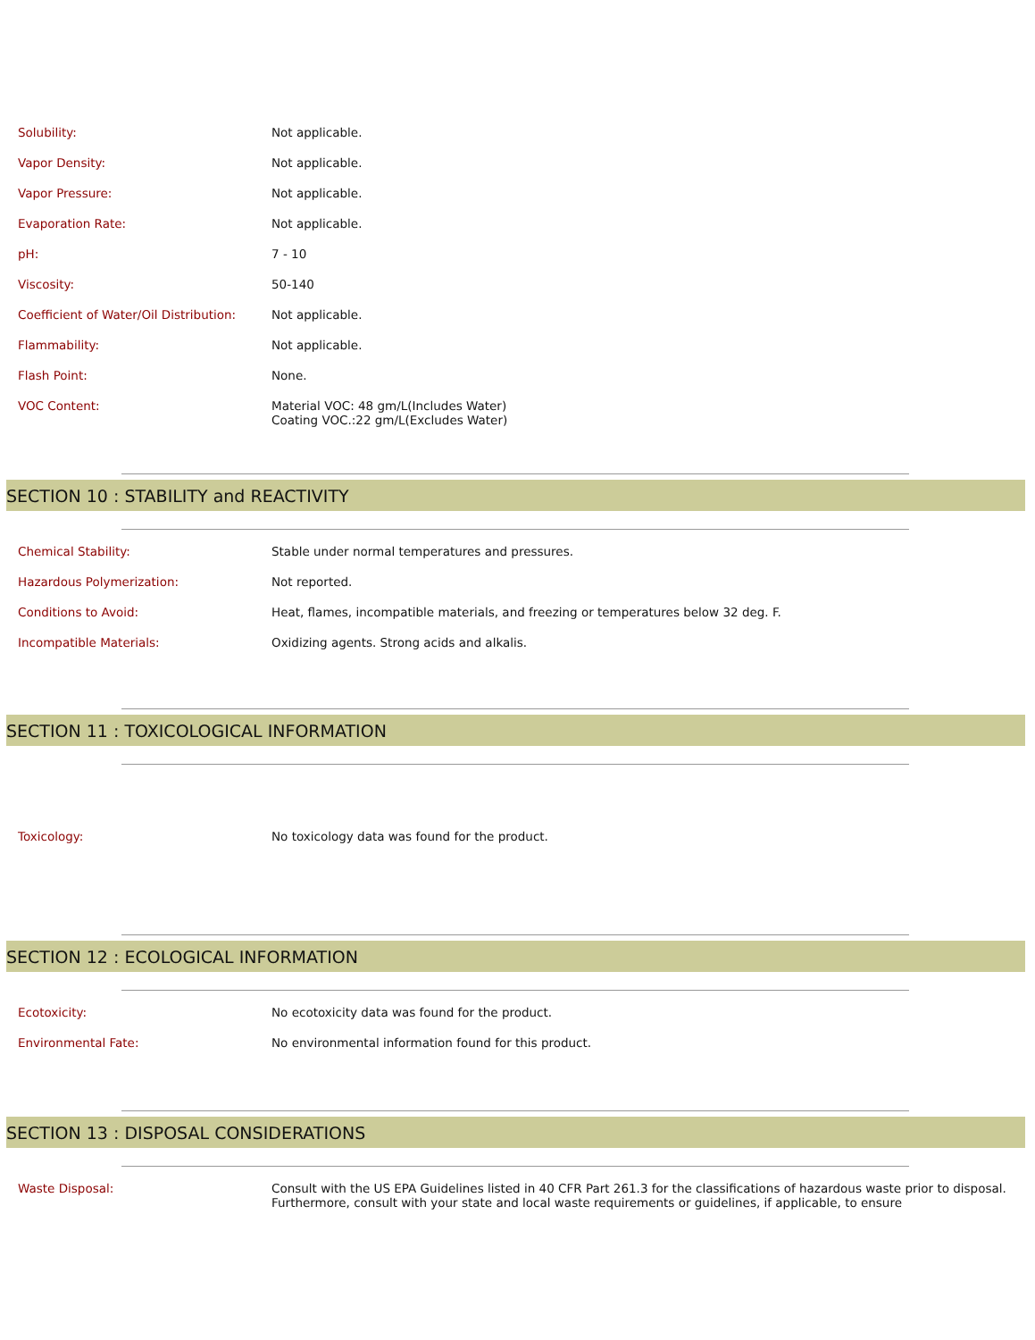| Solubility: | Not applicable. |
| Vapor Density: | Not applicable. |
| Vapor Pressure: | Not applicable. |
| Evaporation Rate: | Not applicable. |
| pH: | 7 - 10 |
| Viscosity: | 50-140 |
| Coefficient of Water/Oil Distribution: | Not applicable. |
| Flammability: | Not applicable. |
| Flash Point: | None. |
| VOC Content: | Material VOC: 48 gm/L(Includes Water) Coating VOC.:22 gm/L(Excludes Water) |
SECTION 10 : STABILITY and REACTIVITY
| Chemical Stability: | Stable under normal temperatures and pressures. |
| Hazardous Polymerization: | Not reported. |
| Conditions to Avoid: | Heat, flames, incompatible materials, and freezing or temperatures below 32 deg. F. |
| Incompatible Materials: | Oxidizing agents. Strong acids and alkalis. |
SECTION 11 : TOXICOLOGICAL INFORMATION
| Toxicology: | No toxicology data was found for the product. |
SECTION 12 : ECOLOGICAL INFORMATION
| Ecotoxicity: | No ecotoxicity data was found for the product. |
| Environmental Fate: | No environmental information found for this product. |
SECTION 13 : DISPOSAL CONSIDERATIONS
| Waste Disposal: | Consult with the US EPA Guidelines listed in 40 CFR Part 261.3 for the classifications of hazardous waste prior to disposal. Furthermore, consult with your state and local waste requirements or guidelines, if applicable, to ensure |